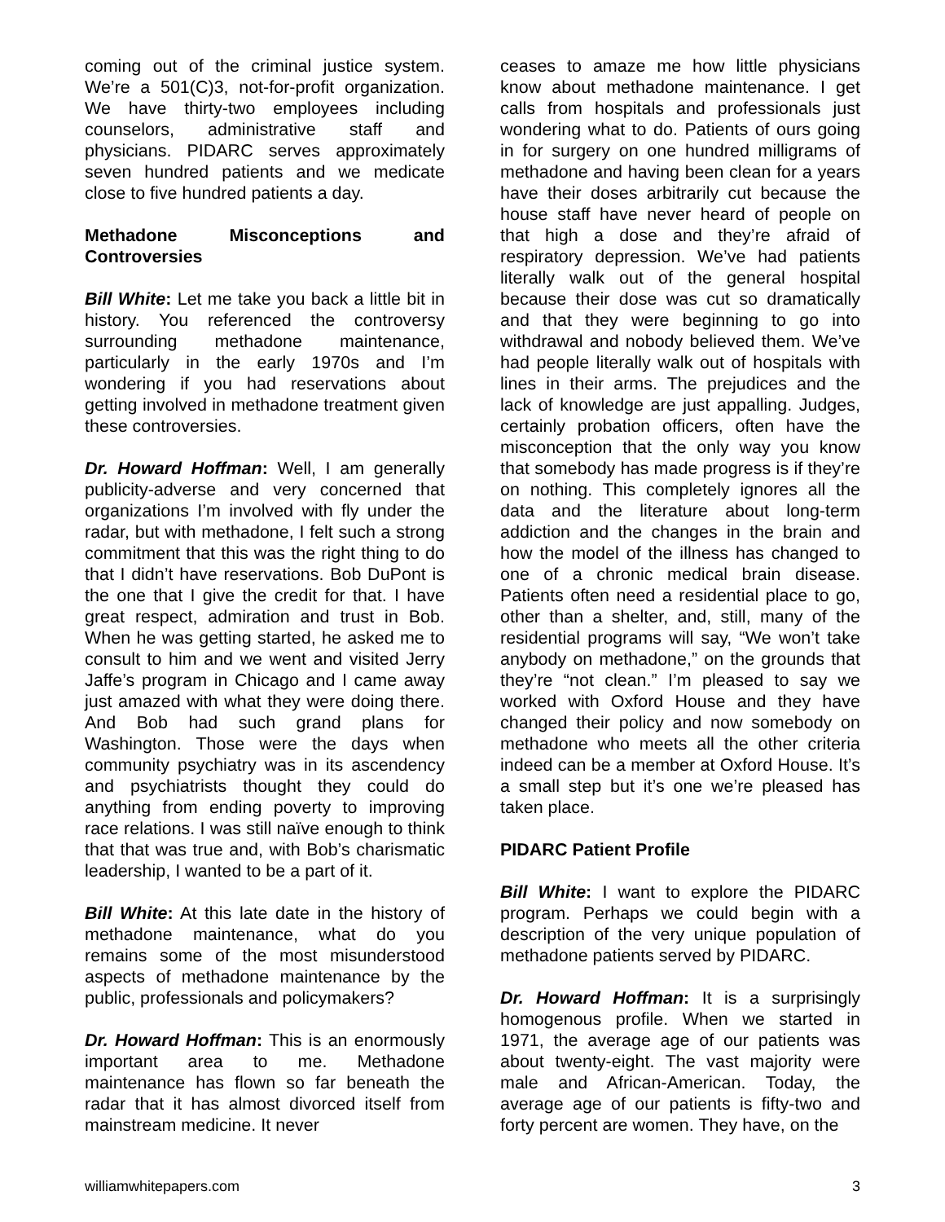coming out of the criminal justice system. We’re a 501(C)3, not-for-profit organization. We have thirty-two employees including counselors, administrative staff and physicians. PIDARC serves approximately seven hundred patients and we medicate close to five hundred patients a day.
Methadone Misconceptions and Controversies
Bill White: Let me take you back a little bit in history. You referenced the controversy surrounding methadone maintenance, particularly in the early 1970s and I’m wondering if you had reservations about getting involved in methadone treatment given these controversies.
Dr. Howard Hoffman: Well, I am generally publicity-adverse and very concerned that organizations I’m involved with fly under the radar, but with methadone, I felt such a strong commitment that this was the right thing to do that I didn’t have reservations. Bob DuPont is the one that I give the credit for that. I have great respect, admiration and trust in Bob. When he was getting started, he asked me to consult to him and we went and visited Jerry Jaffe’s program in Chicago and I came away just amazed with what they were doing there. And Bob had such grand plans for Washington. Those were the days when community psychiatry was in its ascendency and psychiatrists thought they could do anything from ending poverty to improving race relations. I was still naïve enough to think that that was true and, with Bob’s charismatic leadership, I wanted to be a part of it.
Bill White: At this late date in the history of methadone maintenance, what do you remains some of the most misunderstood aspects of methadone maintenance by the public, professionals and policymakers?
Dr. Howard Hoffman: This is an enormously important area to me. Methadone maintenance has flown so far beneath the radar that it has almost divorced itself from mainstream medicine. It never
ceases to amaze me how little physicians know about methadone maintenance. I get calls from hospitals and professionals just wondering what to do. Patients of ours going in for surgery on one hundred milligrams of methadone and having been clean for a years have their doses arbitrarily cut because the house staff have never heard of people on that high a dose and they’re afraid of respiratory depression. We’ve had patients literally walk out of the general hospital because their dose was cut so dramatically and that they were beginning to go into withdrawal and nobody believed them. We’ve had people literally walk out of hospitals with lines in their arms. The prejudices and the lack of knowledge are just appalling. Judges, certainly probation officers, often have the misconception that the only way you know that somebody has made progress is if they’re on nothing. This completely ignores all the data and the literature about long-term addiction and the changes in the brain and how the model of the illness has changed to one of a chronic medical brain disease. Patients often need a residential place to go, other than a shelter, and, still, many of the residential programs will say, “We won’t take anybody on methadone,” on the grounds that they’re “not clean.” I’m pleased to say we worked with Oxford House and they have changed their policy and now somebody on methadone who meets all the other criteria indeed can be a member at Oxford House. It’s a small step but it’s one we’re pleased has taken place.
PIDARC Patient Profile
Bill White: I want to explore the PIDARC program. Perhaps we could begin with a description of the very unique population of methadone patients served by PIDARC.
Dr. Howard Hoffman: It is a surprisingly homogenous profile. When we started in 1971, the average age of our patients was about twenty-eight. The vast majority were male and African-American. Today, the average age of our patients is fifty-two and forty percent are women. They have, on the
williamwhitepapers.com 3